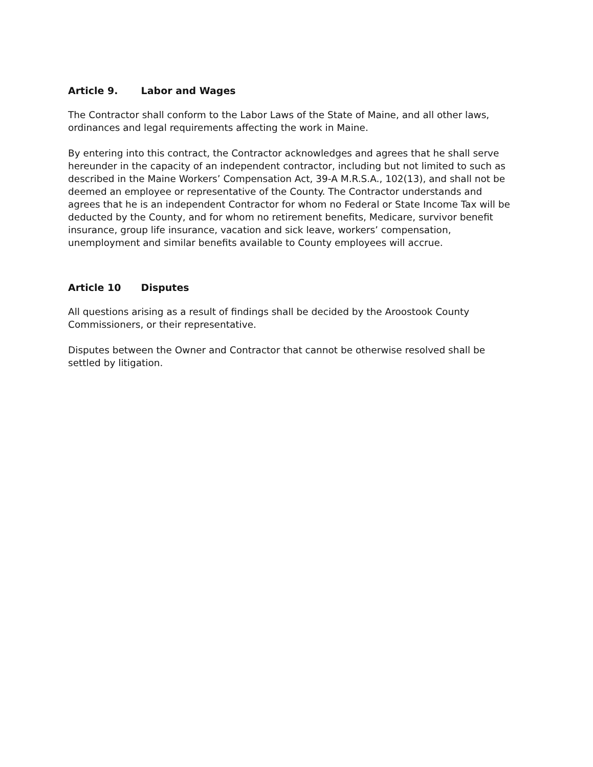Article 9. Labor and Wages
The Contractor shall conform to the Labor Laws of the State of Maine, and all other laws, ordinances and legal requirements affecting the work in Maine.
By entering into this contract, the Contractor acknowledges and agrees that he shall serve hereunder in the capacity of an independent contractor, including but not limited to such as described in the Maine Workers’ Compensation Act, 39-A M.R.S.A., 102(13), and shall not be deemed an employee or representative of the County. The Contractor understands and agrees that he is an independent Contractor for whom no Federal or State Income Tax will be deducted by the County, and for whom no retirement benefits, Medicare, survivor benefit insurance, group life insurance, vacation and sick leave, workers’ compensation, unemployment and similar benefits available to County employees will accrue.
Article 10 Disputes
All questions arising as a result of findings shall be decided by the Aroostook County Commissioners, or their representative.
Disputes between the Owner and Contractor that cannot be otherwise resolved shall be settled by litigation.